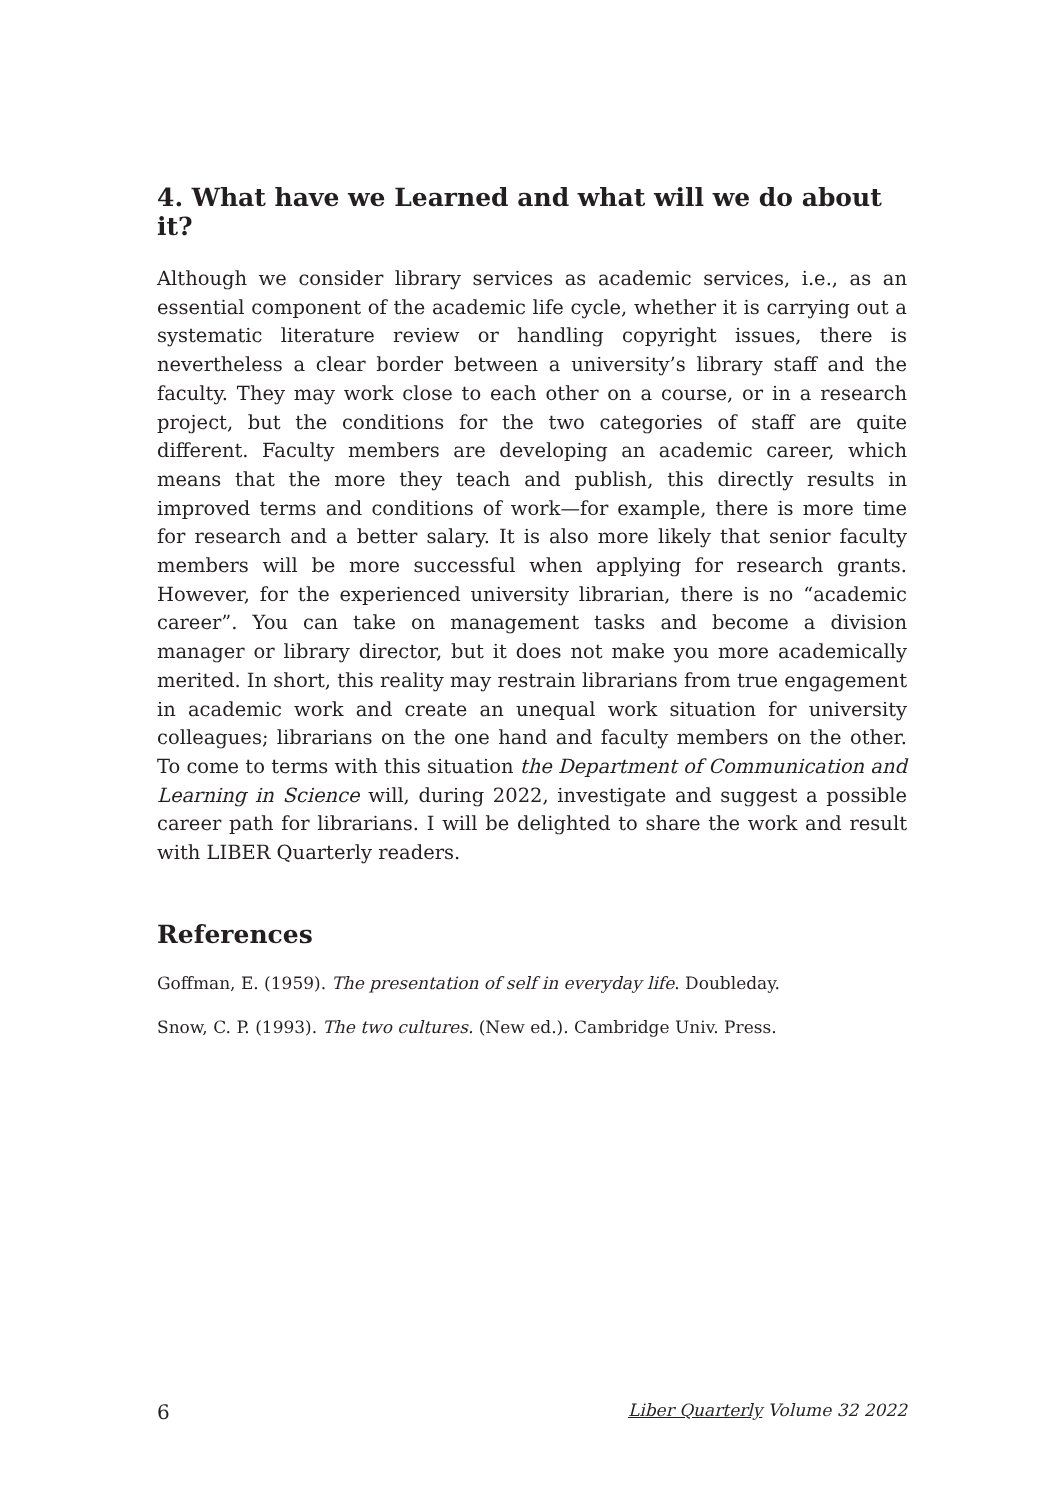4. What have we Learned and what will we do about it?
Although we consider library services as academic services, i.e., as an essential component of the academic life cycle, whether it is carrying out a systematic literature review or handling copyright issues, there is nevertheless a clear border between a university’s library staff and the faculty. They may work close to each other on a course, or in a research project, but the conditions for the two categories of staff are quite different. Faculty members are developing an academic career, which means that the more they teach and publish, this directly results in improved terms and conditions of work—for example, there is more time for research and a better salary. It is also more likely that senior faculty members will be more successful when applying for research grants. However, for the experienced university librarian, there is no “academic career”. You can take on management tasks and become a division manager or library director, but it does not make you more academically merited. In short, this reality may restrain librarians from true engagement in academic work and create an unequal work situation for university colleagues; librarians on the one hand and faculty members on the other. To come to terms with this situation the Department of Communication and Learning in Science will, during 2022, investigate and suggest a possible career path for librarians. I will be delighted to share the work and result with LIBER Quarterly readers.
References
Goffman, E. (1959). The presentation of self in everyday life. Doubleday.
Snow, C. P. (1993). The two cultures. (New ed.). Cambridge Univ. Press.
6 Liber Quarterly Volume 32 2022